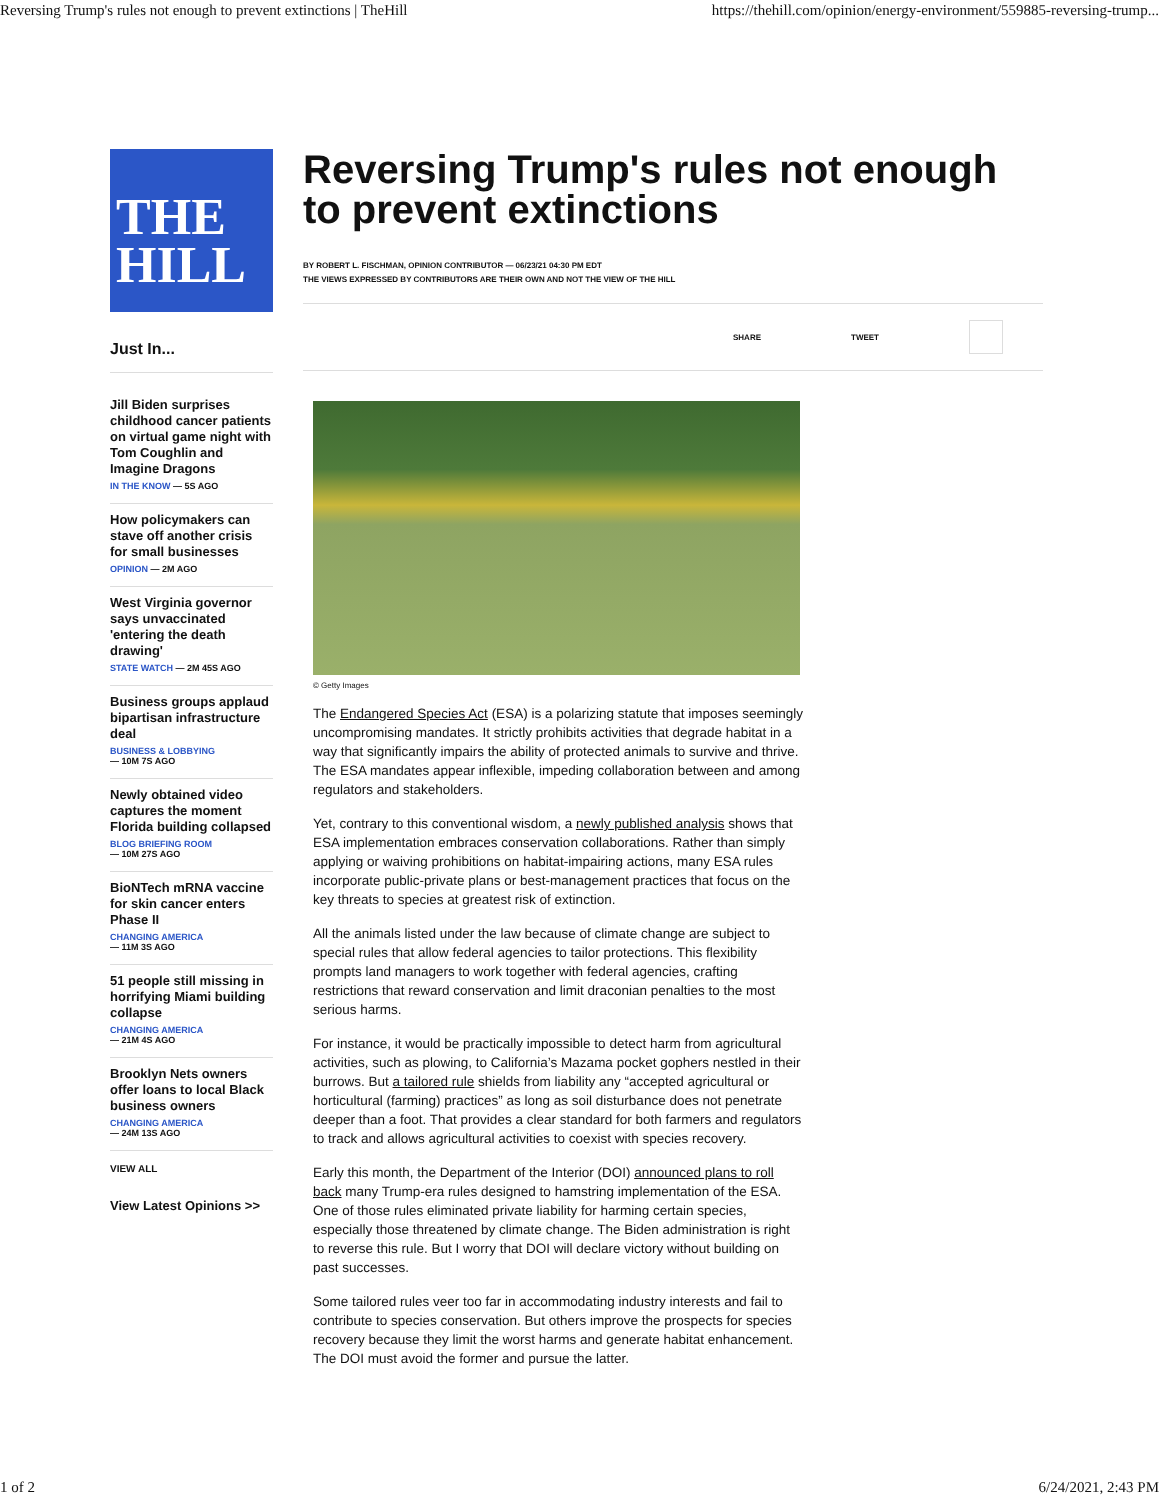Reversing Trump's rules not enough to prevent extinctions | TheHill https://thehill.com/opinion/energy-environment/559885-reversing-trump...
THE
HILL
Just In...
Jill Biden surprises childhood cancer patients on virtual game night with Tom Coughlin and Imagine Dragons
IN THE KNOW — 5S AGO
How policymakers can stave off another crisis for small businesses
OPINION — 2M AGO
West Virginia governor says unvaccinated 'entering the death drawing'
STATE WATCH — 2M 45S AGO
Business groups applaud bipartisan infrastructure deal
BUSINESS & LOBBYING
— 10M 7S AGO
Newly obtained video captures the moment Florida building collapsed
BLOG BRIEFING ROOM
— 10M 27S AGO
BioNTech mRNA vaccine for skin cancer enters Phase II
CHANGING AMERICA
— 11M 3S AGO
51 people still missing in horrifying Miami building collapse
CHANGING AMERICA
— 21M 4S AGO
Brooklyn Nets owners offer loans to local Black business owners
CHANGING AMERICA
— 24M 13S AGO
VIEW ALL
View Latest Opinions >>
Reversing Trump's rules not enough to prevent extinctions
BY ROBERT L. FISCHMAN, OPINION CONTRIBUTOR — 06/23/21 04:30 PM EDT
THE VIEWS EXPRESSED BY CONTRIBUTORS ARE THEIR OWN AND NOT THE VIEW OF THE HILL
SHARE TWEET
© Getty Images
The Endangered Species Act (ESA) is a polarizing statute that imposes seemingly uncompromising mandates. It strictly prohibits activities that degrade habitat in a way that significantly impairs the ability of protected animals to survive and thrive. The ESA mandates appear inflexible, impeding collaboration between and among regulators and stakeholders.
Yet, contrary to this conventional wisdom, a newly published analysis shows that ESA implementation embraces conservation collaborations. Rather than simply applying or waiving prohibitions on habitat-impairing actions, many ESA rules incorporate public-private plans or best-management practices that focus on the key threats to species at greatest risk of extinction.
All the animals listed under the law because of climate change are subject to special rules that allow federal agencies to tailor protections. This flexibility prompts land managers to work together with federal agencies, crafting restrictions that reward conservation and limit draconian penalties to the most serious harms.
For instance, it would be practically impossible to detect harm from agricultural activities, such as plowing, to California’s Mazama pocket gophers nestled in their burrows. But a tailored rule shields from liability any “accepted agricultural or horticultural (farming) practices” as long as soil disturbance does not penetrate deeper than a foot. That provides a clear standard for both farmers and regulators to track and allows agricultural activities to coexist with species recovery.
Early this month, the Department of the Interior (DOI) announced plans to roll back many Trump-era rules designed to hamstring implementation of the ESA. One of those rules eliminated private liability for harming certain species, especially those threatened by climate change. The Biden administration is right to reverse this rule. But I worry that DOI will declare victory without building on past successes.
Some tailored rules veer too far in accommodating industry interests and fail to contribute to species conservation. But others improve the prospects for species recovery because they limit the worst harms and generate habitat enhancement. The DOI must avoid the former and pursue the latter.
1 of 2 6/24/2021, 2:43 PM